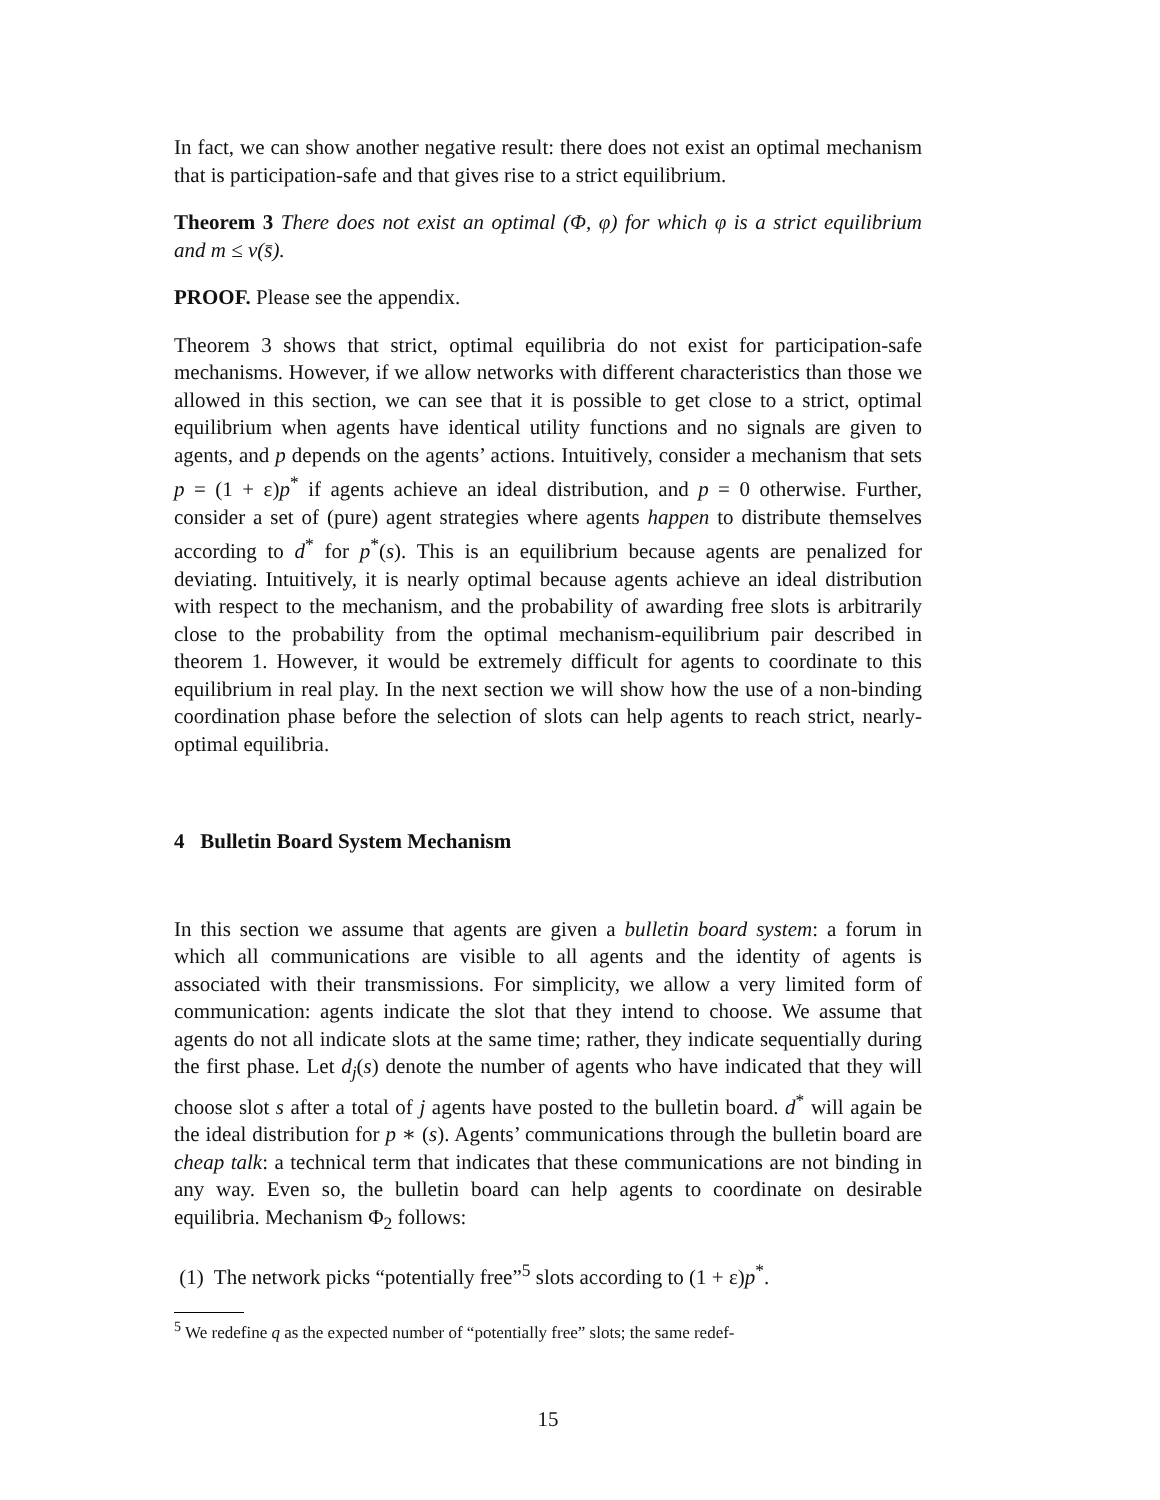In fact, we can show another negative result: there does not exist an optimal mechanism that is participation-safe and that gives rise to a strict equilibrium.
Theorem 3 There does not exist an optimal (Φ, φ) for which φ is a strict equilibrium and m ≤ v(s̄).
PROOF. Please see the appendix.
Theorem 3 shows that strict, optimal equilibria do not exist for participation-safe mechanisms. However, if we allow networks with different characteristics than those we allowed in this section, we can see that it is possible to get close to a strict, optimal equilibrium when agents have identical utility functions and no signals are given to agents, and p depends on the agents’ actions. Intuitively, consider a mechanism that sets p = (1 + ε)p<sup>*</sup> if agents achieve an ideal distribution, and p = 0 otherwise. Further, consider a set of (pure) agent strategies where agents happen to distribute themselves according to d<sup>*</sup> for p<sup>*</sup>(s). This is an equilibrium because agents are penalized for deviating. Intuitively, it is nearly optimal because agents achieve an ideal distribution with respect to the mechanism, and the probability of awarding free slots is arbitrarily close to the probability from the optimal mechanism-equilibrium pair described in theorem 1. However, it would be extremely difficult for agents to coordinate to this equilibrium in real play. In the next section we will show how the use of a non-binding coordination phase before the selection of slots can help agents to reach strict, nearly-optimal equilibria.
4 Bulletin Board System Mechanism
In this section we assume that agents are given a bulletin board system: a forum in which all communications are visible to all agents and the identity of agents is associated with their transmissions. For simplicity, we allow a very limited form of communication: agents indicate the slot that they intend to choose. We assume that agents do not all indicate slots at the same time; rather, they indicate sequentially during the first phase. Let d<sub>j</sub>(s) denote the number of agents who have indicated that they will choose slot s after a total of j agents have posted to the bulletin board. d<sup>*</sup> will again be the ideal distribution for p ∗ (s). Agents’ communications through the bulletin board are cheap talk: a technical term that indicates that these communications are not binding in any way. Even so, the bulletin board can help agents to coordinate on desirable equilibria. Mechanism Φ<sub>2</sub> follows:
(1) The network picks “potentially free”<sup>5</sup> slots according to (1 + ε)p<sup>*</sup>.
<sup>5</sup> We redefine q as the expected number of “potentially free” slots; the same redef-
15